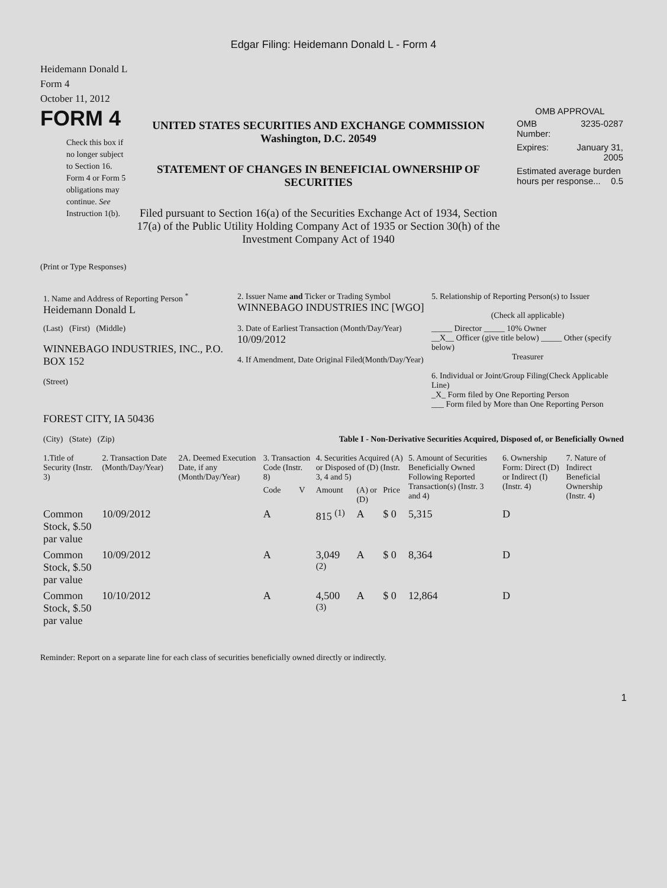Edgar Filing: Heidemann Donald L - Form 4
Heidemann Donald L
Form 4
October 11, 2012
FORM 4
Check this box if no longer subject to Section 16. Form 4 or Form 5 obligations may continue. See Instruction 1(b).
UNITED STATES SECURITIES AND EXCHANGE COMMISSION
Washington, D.C. 20549
STATEMENT OF CHANGES IN BENEFICIAL OWNERSHIP OF SECURITIES
Filed pursuant to Section 16(a) of the Securities Exchange Act of 1934, Section 17(a) of the Public Utility Holding Company Act of 1935 or Section 30(h) of the Investment Company Act of 1940
OMB APPROVAL
| OMB Number: | 3235-0287 |
| Expires: | January 31, 2005 |
| Estimated average burden hours per response... 0.5 | |
(Print or Type Responses)
| 1. Name and Address of Reporting Person <sup>*</sup> Heidemann Donald L | 2. Issuer Name and Ticker or Trading Symbol WINNEBAGO INDUSTRIES INC [WGO] | 5. Relationship of Reporting Person(s) to Issuer (Check all applicable) |
| (Last) (First) (Middle) WINNEBAGO INDUSTRIES, INC., P.O. BOX 152 (Street) | 3. Date of Earliest Transaction (Month/Day/Year) 10/09/2012 4. If Amendment, Date Original Filed(Month/Day/Year) | _____ Director _____ 10% Owner __X__ Officer (give title below) _____ Other (specify below) Treasurer 6. Individual or Joint/Group Filing(Check Applicable Line) _X_ Form filed by One Reporting Person ___ Form filed by More than One Reporting Person |
| FOREST CITY, IA 50436 (City) (State) (Zip) | Table I - Non-Derivative Securities Acquired, Disposed of, or Beneficially Owned | |
| 1.Title of Security (Instr. 3) | 2. Transaction Date (Month/Day/Year) | 2A. Deemed Execution Date, if any (Month/Day/Year) | 3. Transaction Code (Instr. 8) | | 4. Securities Acquired (A) or Disposed of (D) (Instr. 3, 4 and 5) | | | 5. Amount of Securities Beneficially Owned Following Reported Transaction(s) (Instr. 3 and 4) | 6. Ownership Form: Direct (D) or Indirect (I) (Instr. 4) | 7. Nature of Indirect Beneficial Ownership (Instr. 4) |
| --- | --- | --- | --- | --- | --- | --- | --- | --- | --- | --- |
| | | | Code | V | Amount | (A) or (D) | Price | | | |
| Common Stock, $.50 par value | 10/09/2012 | | A | | 815 <sup>(1)</sup> | A | $ 0 | 5,315 | D | |
| Common Stock, $.50 par value | 10/09/2012 | | A | | 3,049 <sup>(2)</sup> | A | $ 0 | 8,364 | D | |
| Common Stock, $.50 par value | 10/10/2012 | | A | | 4,500 <sup>(3)</sup> | A | $ 0 | 12,864 | D | |
Reminder: Report on a separate line for each class of securities beneficially owned directly or indirectly.
1